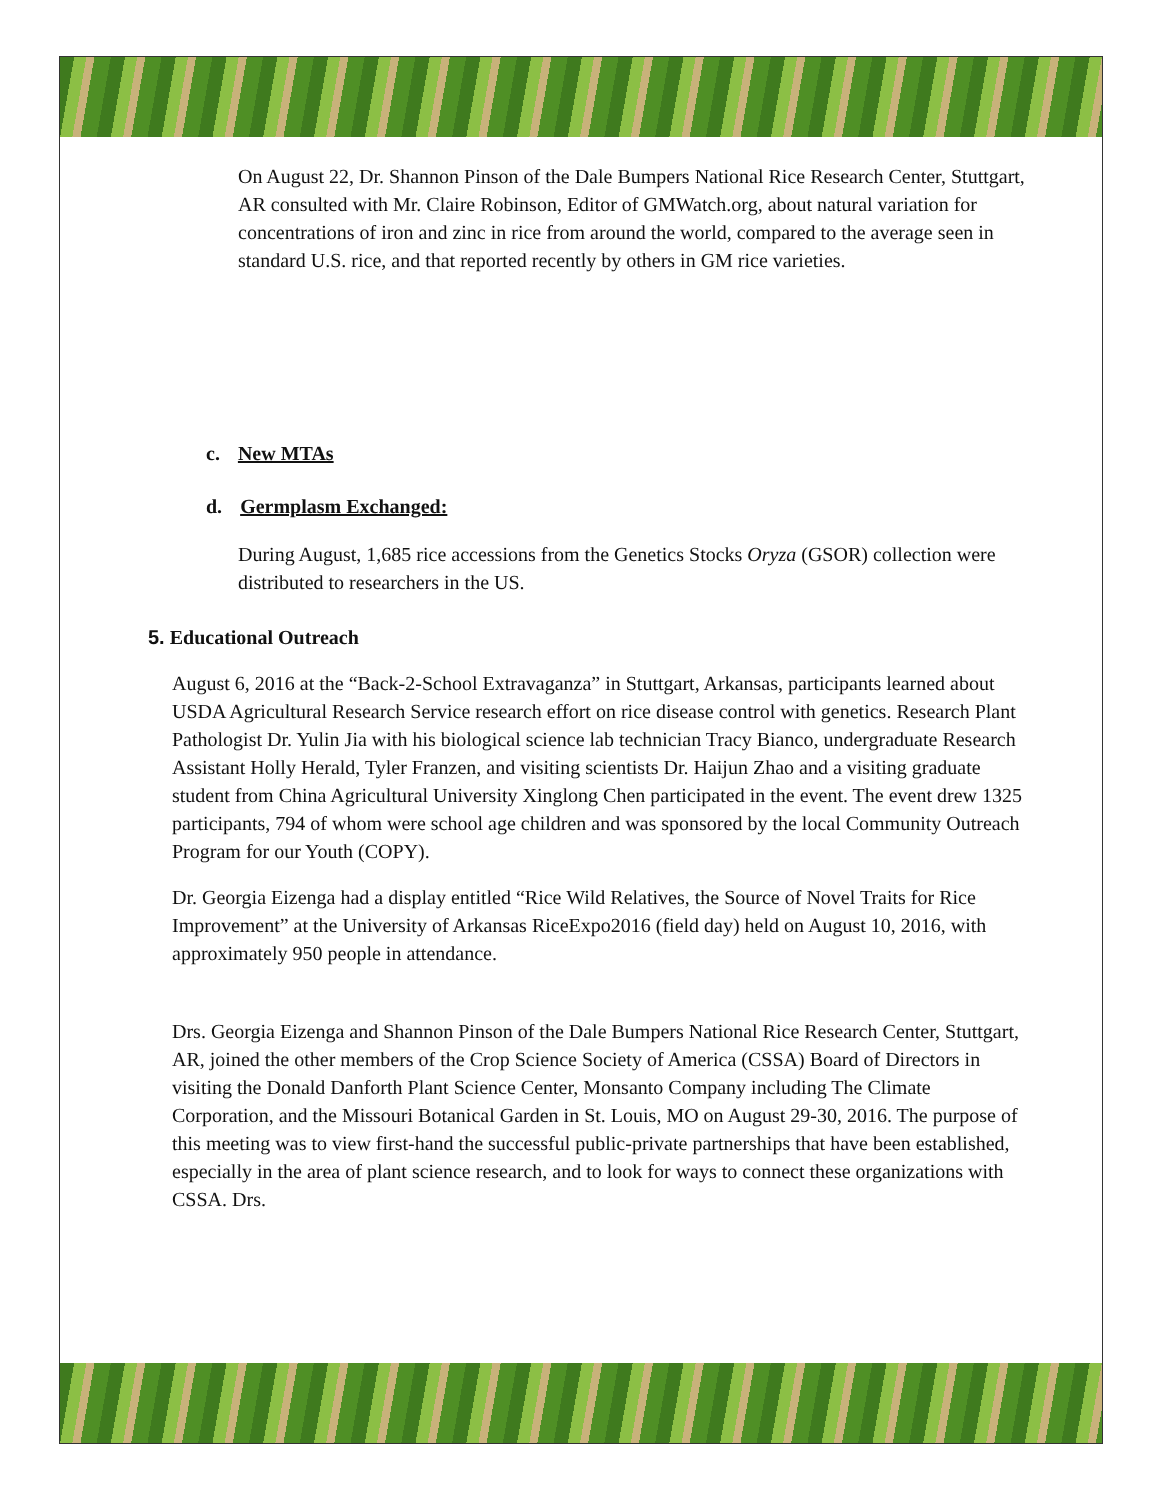On August 22, Dr. Shannon Pinson of the Dale Bumpers National Rice Research Center, Stuttgart, AR consulted with Mr. Claire Robinson, Editor of GMWatch.org, about natural variation for concentrations of iron and zinc in rice from around the world, compared to the average seen in standard U.S. rice, and that reported recently by others in GM rice varieties.
c. New MTAs
d. Germplasm Exchanged:
During August, 1,685 rice accessions from the Genetics Stocks Oryza (GSOR) collection were distributed to researchers in the US.
5. Educational Outreach
August 6, 2016 at the “Back-2-School Extravaganza” in Stuttgart, Arkansas, participants learned about USDA Agricultural Research Service research effort on rice disease control with genetics. Research Plant Pathologist Dr. Yulin Jia with his biological science lab technician Tracy Bianco, undergraduate Research Assistant Holly Herald, Tyler Franzen, and visiting scientists Dr. Haijun Zhao and a visiting graduate student from China Agricultural University Xinglong Chen participated in the event. The event drew 1325 participants, 794 of whom were school age children and was sponsored by the local Community Outreach Program for our Youth (COPY).
Dr. Georgia Eizenga had a display entitled “Rice Wild Relatives, the Source of Novel Traits for Rice Improvement” at the University of Arkansas RiceExpo2016 (field day) held on August 10, 2016, with approximately 950 people in attendance.
Drs. Georgia Eizenga and Shannon Pinson of the Dale Bumpers National Rice Research Center, Stuttgart, AR, joined the other members of the Crop Science Society of America (CSSA) Board of Directors in visiting the Donald Danforth Plant Science Center, Monsanto Company including The Climate Corporation, and the Missouri Botanical Garden in St. Louis, MO on August 29-30, 2016. The purpose of this meeting was to view first-hand the successful public-private partnerships that have been established, especially in the area of plant science research, and to look for ways to connect these organizations with CSSA. Drs.